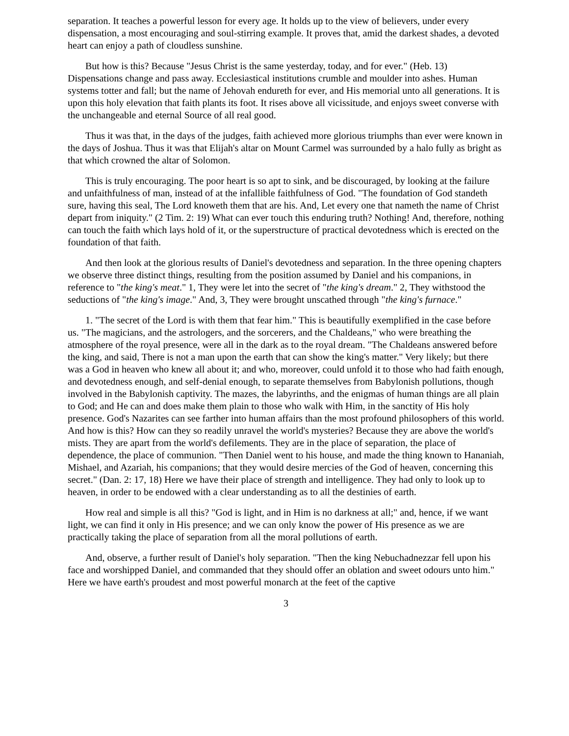separation. It teaches a powerful lesson for every age. It holds up to the view of believers, under every dispensation, a most encouraging and soul-stirring example. It proves that, amid the darkest shades, a devoted heart can enjoy a path of cloudless sunshine.
But how is this? Because "Jesus Christ is the same yesterday, today, and for ever." (Heb. 13) Dispensations change and pass away. Ecclesiastical institutions crumble and moulder into ashes. Human systems totter and fall; but the name of Jehovah endureth for ever, and His memorial unto all generations. It is upon this holy elevation that faith plants its foot. It rises above all vicissitude, and enjoys sweet converse with the unchangeable and eternal Source of all real good.
Thus it was that, in the days of the judges, faith achieved more glorious triumphs than ever were known in the days of Joshua. Thus it was that Elijah's altar on Mount Carmel was surrounded by a halo fully as bright as that which crowned the altar of Solomon.
This is truly encouraging. The poor heart is so apt to sink, and be discouraged, by looking at the failure and unfaithfulness of man, instead of at the infallible faithfulness of God. "The foundation of God standeth sure, having this seal, The Lord knoweth them that are his. And, Let every one that nameth the name of Christ depart from iniquity." (2 Tim. 2: 19) What can ever touch this enduring truth? Nothing! And, therefore, nothing can touch the faith which lays hold of it, or the superstructure of practical devotedness which is erected on the foundation of that faith.
And then look at the glorious results of Daniel's devotedness and separation. In the three opening chapters we observe three distinct things, resulting from the position assumed by Daniel and his companions, in reference to "the king's meat." 1, They were let into the secret of "the king's dream." 2, They withstood the seductions of "the king's image." And, 3, They were brought unscathed through "the king's furnace."
1. "The secret of the Lord is with them that fear him." This is beautifully exemplified in the case before us. "The magicians, and the astrologers, and the sorcerers, and the Chaldeans," who were breathing the atmosphere of the royal presence, were all in the dark as to the royal dream. "The Chaldeans answered before the king, and said, There is not a man upon the earth that can show the king's matter." Very likely; but there was a God in heaven who knew all about it; and who, moreover, could unfold it to those who had faith enough, and devotedness enough, and self-denial enough, to separate themselves from Babylonish pollutions, though involved in the Babylonish captivity. The mazes, the labyrinths, and the enigmas of human things are all plain to God; and He can and does make them plain to those who walk with Him, in the sanctity of His holy presence. God's Nazarites can see farther into human affairs than the most profound philosophers of this world. And how is this? How can they so readily unravel the world's mysteries? Because they are above the world's mists. They are apart from the world's defilements. They are in the place of separation, the place of dependence, the place of communion. "Then Daniel went to his house, and made the thing known to Hananiah, Mishael, and Azariah, his companions; that they would desire mercies of the God of heaven, concerning this secret." (Dan. 2: 17, 18) Here we have their place of strength and intelligence. They had only to look up to heaven, in order to be endowed with a clear understanding as to all the destinies of earth.
How real and simple is all this? "God is light, and in Him is no darkness at all;" and, hence, if we want light, we can find it only in His presence; and we can only know the power of His presence as we are practically taking the place of separation from all the moral pollutions of earth.
And, observe, a further result of Daniel's holy separation. "Then the king Nebuchadnezzar fell upon his face and worshipped Daniel, and commanded that they should offer an oblation and sweet odours unto him." Here we have earth's proudest and most powerful monarch at the feet of the captive
3